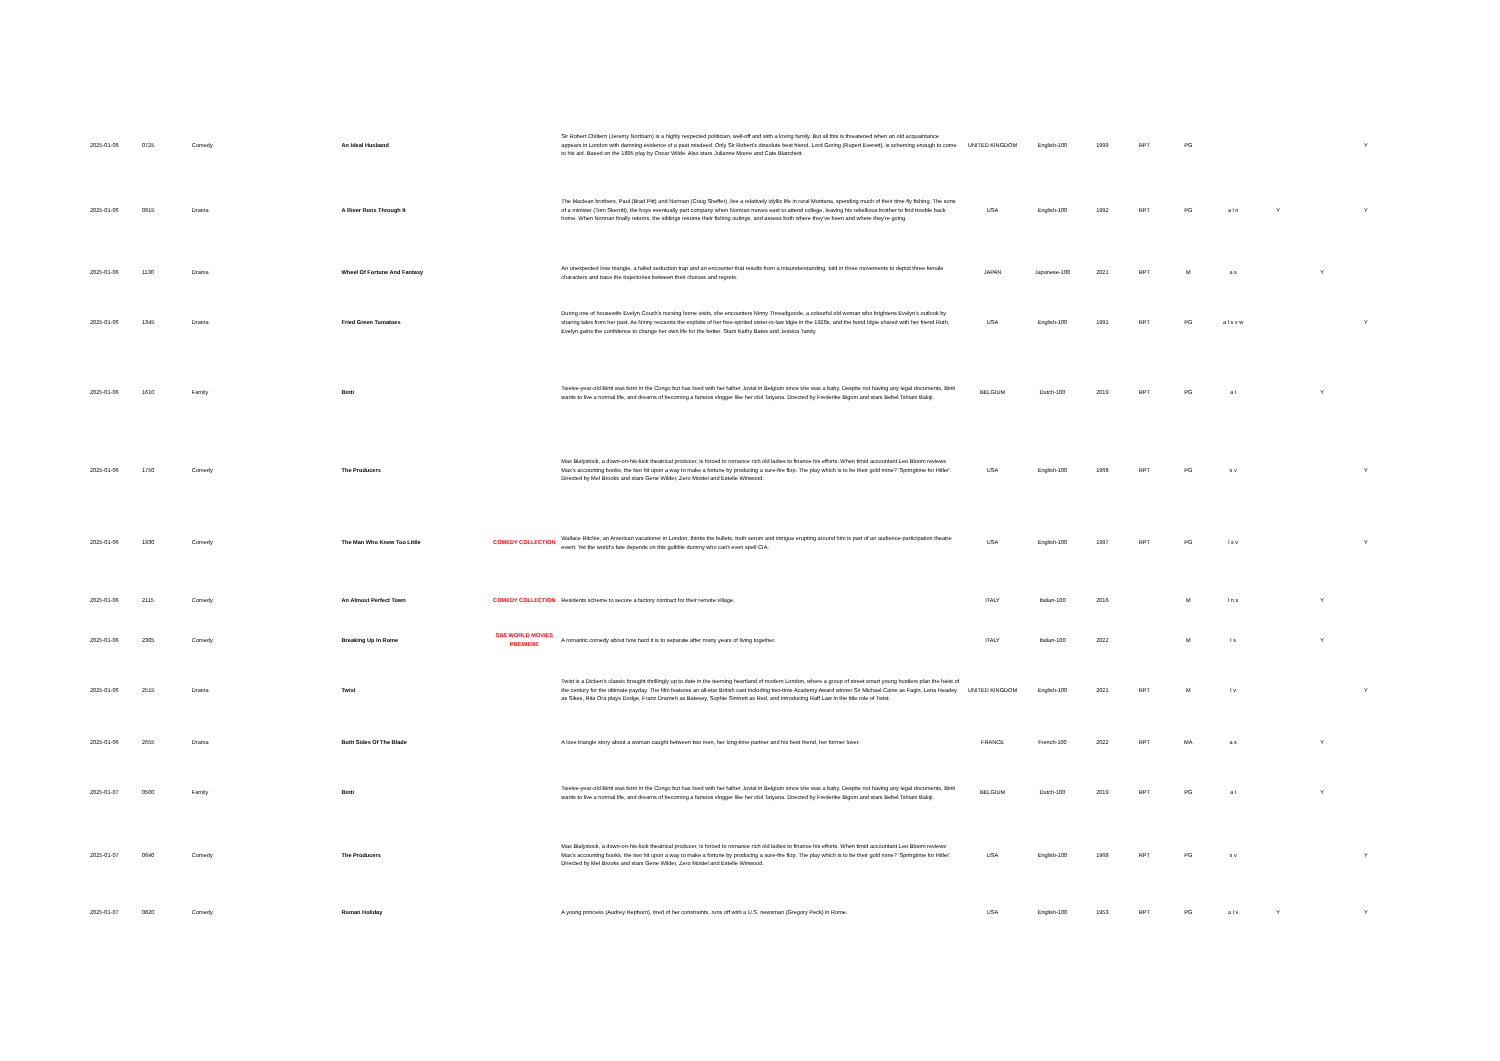| 2025-01-06 | 0725 | Comedy | An Ideal Husband | | Sir Robert Chiltern (Jeremy Northam) is a highly respected politician, well-off and with a loving family. But all this is threatened when an old acquaintance appears in London with damning evidence of a past misdeed. Only Sir Robert's dissolute best friend, Lord Goring (Rupert Everett), is scheming enough to come to his aid. Based on the 1895 play by Oscar Wilde. Also stars Julianne Moore and Cate Blanchett. | UNITED KINGDOM | English-100 | 1999 | RPT | PG | | | | Y |
| 2025-01-06 | 0915 | Drama | A River Runs Through It | | The Maclean brothers, Paul (Brad Pitt) and Norman (Craig Sheffer), live a relatively idyllic life in rural Montana, spending much of their time fly fishing. The sons of a minister (Tom Skerritt), the boys eventually part company when Norman moves east to attend college, leaving his rebellious brother to find trouble back home. When Norman finally returns, the siblings resume their fishing outings, and assess both where they've been and where they're going. | USA | English-100 | 1992 | RPT | PG | a l n | Y | | Y |
| 2025-01-06 | 1130 | Drama | Wheel Of Fortune And Fantasy | | An unexpected love triangle, a failed seduction trap and an encounter that results from a misunderstanding, told in three movements to depict three female characters and trace the trajectories between their choices and regrets. | JAPAN | Japanese-100 | 2021 | RPT | M | a s | | Y | |
| 2025-01-06 | 1345 | Drama | Fried Green Tomatoes | | During one of housewife Evelyn Couch's nursing home visits, she encounters Ninny Threadgoode, a colourful old woman who brightens Evelyn's outlook by sharing tales from her past. As Ninny recounts the exploits of her free-spirited sister-in-law Idgie in the 1920s, and the bond Idgie shared with her friend Ruth, Evelyn gains the confidence to change her own life for the better. Stars Kathy Bates and Jessica Tandy. | USA | English-100 | 1991 | RPT | PG | a l s v w | | | Y |
| 2025-01-06 | 1610 | Family | Binti | | Twelve-year-old Binti was born in the Congo but has lived with her father Jovial in Belgium since she was a baby. Despite not having any legal documents, Binti wants to live a normal life, and dreams of becoming a famous vlogger like her idol Tatyana. Directed by Frederike Bigom and stars Bebel Tshiani Baloji. | BELGIUM | Dutch-100 | 2019 | RPT | PG | a l | | Y | |
| 2025-01-06 | 1750 | Comedy | The Producers | | Max Bialystock, a down-on-his-luck theatrical producer, is forced to romance rich old ladies to finance his efforts. When timid accountant Leo Bloom reviews Max's accounting books, the two hit upon a way to make a fortune by producing a sure-fire flop. The play which is to be their gold mine? 'Springtime for Hitler'. Directed by Mel Brooks and stars Gene Wilder, Zero Mostel and Estelle Winwood. | USA | English-100 | 1968 | RPT | PG | s v | | | Y |
| 2025-01-06 | 1930 | Comedy | The Man Who Knew Too Little | COMEDY COLLECTION | Wallace Ritchie, an American vacationer in London, thinks the bullets, truth serum and intrigue erupting around him is part of an audience-participation theatre event. Yet the world's fate depends on this gullible dummy who can't even spell CIA. | USA | English-100 | 1997 | RPT | PG | l s v | | | Y |
| 2025-01-06 | 2115 | Comedy | An Almost Perfect Town | COMEDY COLLECTION | Residents scheme to secure a factory contract for their remote village. | ITALY | Italian-100 | 2016 | | M | l n s | | Y | |
| 2025-01-06 | 2305 | Comedy | Breaking Up In Rome | SBS WORLD MOVIES PREMIERE | A romantic comedy about how hard it is to separate after many years of living together. | ITALY | Italian-100 | 2022 | | M | l s | | Y | |
| 2025-01-06 | 2515 | Drama | Twist | | Twist is a Dicken's classic brought thrillingly up to date in the teeming heartland of modern London, where a group of street smart young hustlers plan the heist of the century for the ultimate payday. The film features an all-star British cast including two-time Academy Award winner Sir Michael Caine as Fagin, Lena Headey as Sikes, Rita Ora plays Dodge, Franz Drameh as Batesey, Sophie Simnett as Red, and introducing Raff Law in the title role of Twist. | UNITED KINGDOM | English-100 | 2021 | RPT | M | l v | | | Y |
| 2025-01-06 | 2655 | Drama | Both Sides Of The Blade | | A love triangle story about a woman caught between two men, her long-time partner and his best friend, her former lover. | FRANCE | French-100 | 2022 | RPT | MA | a s | | Y | |
| 2025-01-07 | 0500 | Family | Binti | | Twelve-year-old Binti was born in the Congo but has lived with her father Jovial in Belgium since she was a baby. Despite not having any legal documents, Binti wants to live a normal life, and dreams of becoming a famous vlogger like her idol Tatyana. Directed by Frederike Bigom and stars Bebel Tshiani Baloji. | BELGIUM | Dutch-100 | 2019 | RPT | PG | a l | | Y | |
| 2025-01-07 | 0640 | Comedy | The Producers | | Max Bialystock, a down-on-his-luck theatrical producer, is forced to romance rich old ladies to finance his efforts. When timid accountant Leo Bloom reviews Max's accounting books, the two hit upon a way to make a fortune by producing a sure-fire flop. The play which is to be their gold mine? 'Springtime for Hitler'. Directed by Mel Brooks and stars Gene Wilder, Zero Mostel and Estelle Winwood. | USA | English-100 | 1968 | RPT | PG | s v | | | Y |
| 2025-01-07 | 0820 | Comedy | Roman Holiday | | A young princess (Audrey Hepburn), tired of her constraints, runs off with a U.S. newsman (Gregory Peck) in Rome. | USA | English-100 | 1953 | RPT | PG | a l v | Y | | Y |